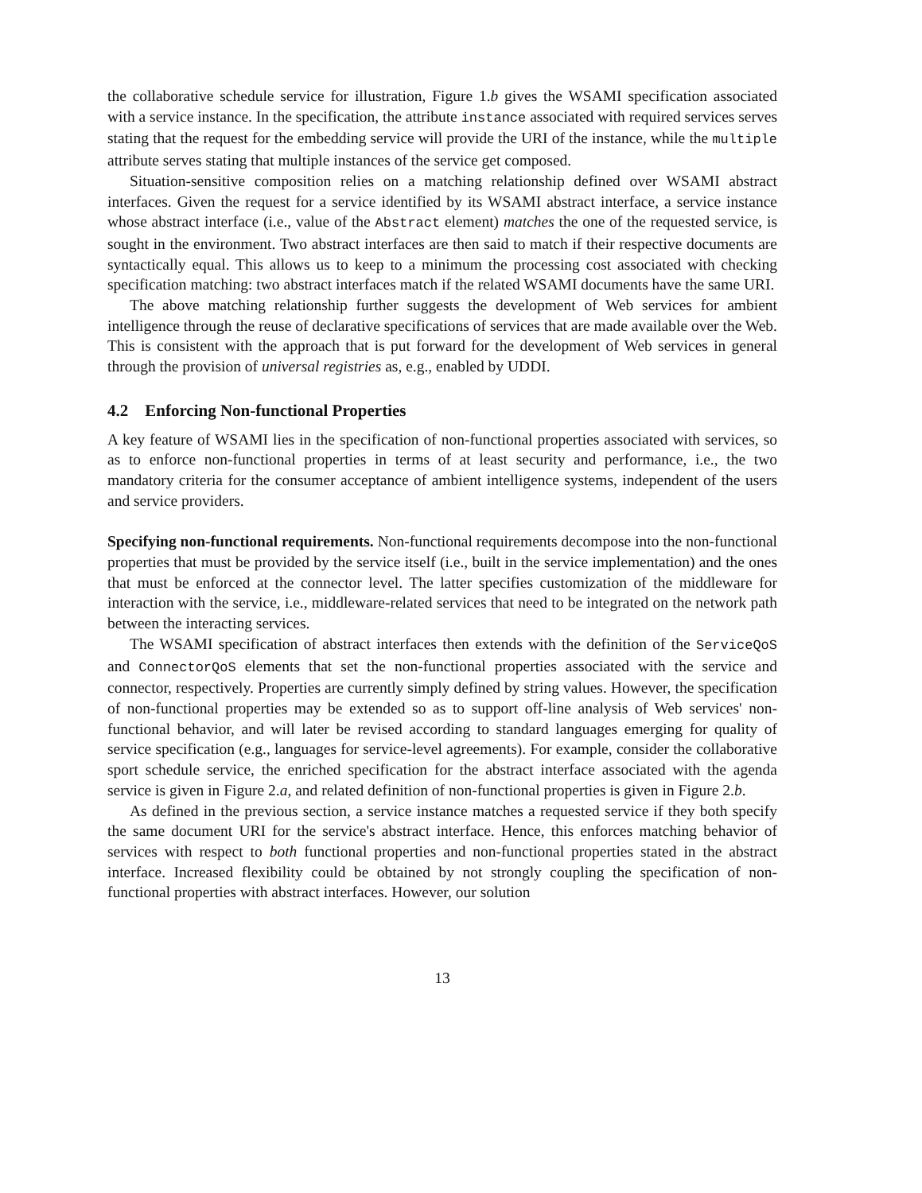the collaborative schedule service for illustration, Figure 1.b gives the WSAMI specification associated with a service instance. In the specification, the attribute instance associated with required services serves stating that the request for the embedding service will provide the URI of the instance, while the multiple attribute serves stating that multiple instances of the service get composed.
Situation-sensitive composition relies on a matching relationship defined over WSAMI abstract interfaces. Given the request for a service identified by its WSAMI abstract interface, a service instance whose abstract interface (i.e., value of the Abstract element) matches the one of the requested service, is sought in the environment. Two abstract interfaces are then said to match if their respective documents are syntactically equal. This allows us to keep to a minimum the processing cost associated with checking specification matching: two abstract interfaces match if the related WSAMI documents have the same URI.
The above matching relationship further suggests the development of Web services for ambient intelligence through the reuse of declarative specifications of services that are made available over the Web. This is consistent with the approach that is put forward for the development of Web services in general through the provision of universal registries as, e.g., enabled by UDDI.
4.2 Enforcing Non-functional Properties
A key feature of WSAMI lies in the specification of non-functional properties associated with services, so as to enforce non-functional properties in terms of at least security and performance, i.e., the two mandatory criteria for the consumer acceptance of ambient intelligence systems, independent of the users and service providers.
Specifying non-functional requirements. Non-functional requirements decompose into the non-functional properties that must be provided by the service itself (i.e., built in the service implementation) and the ones that must be enforced at the connector level. The latter specifies customization of the middleware for interaction with the service, i.e., middleware-related services that need to be integrated on the network path between the interacting services.
The WSAMI specification of abstract interfaces then extends with the definition of the ServiceQoS and ConnectorQoS elements that set the non-functional properties associated with the service and connector, respectively. Properties are currently simply defined by string values. However, the specification of non-functional properties may be extended so as to support off-line analysis of Web services' non-functional behavior, and will later be revised according to standard languages emerging for quality of service specification (e.g., languages for service-level agreements). For example, consider the collaborative sport schedule service, the enriched specification for the abstract interface associated with the agenda service is given in Figure 2.a, and related definition of non-functional properties is given in Figure 2.b.
As defined in the previous section, a service instance matches a requested service if they both specify the same document URI for the service's abstract interface. Hence, this enforces matching behavior of services with respect to both functional properties and non-functional properties stated in the abstract interface. Increased flexibility could be obtained by not strongly coupling the specification of non-functional properties with abstract interfaces. However, our solution
13